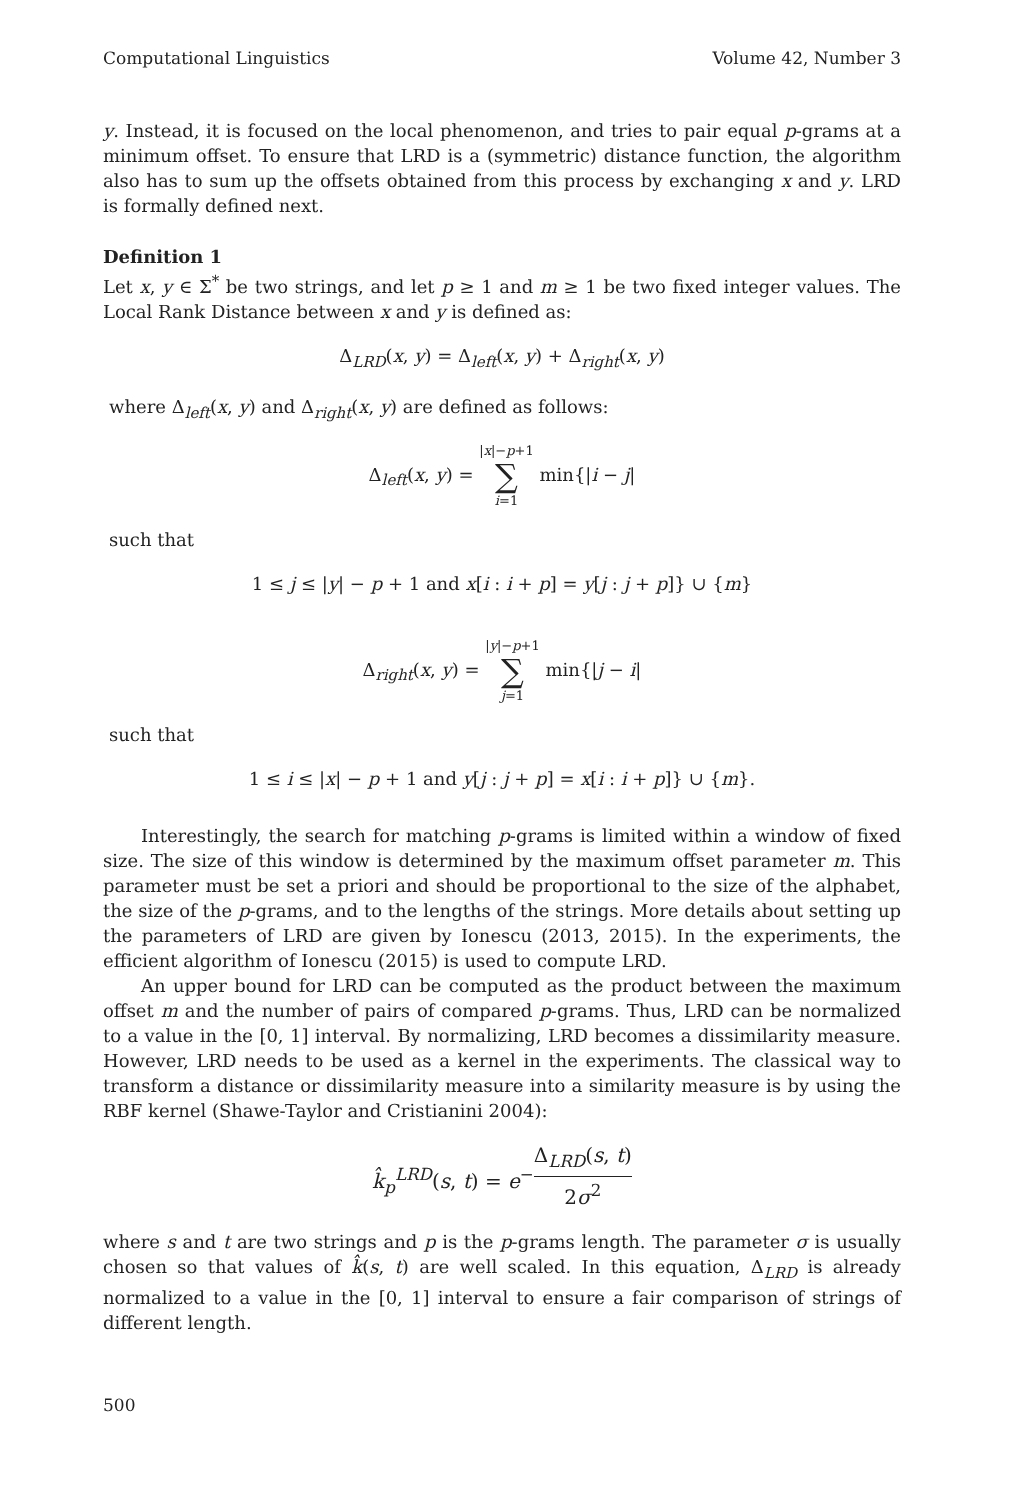Computational Linguistics Volume 42, Number 3
y. Instead, it is focused on the local phenomenon, and tries to pair equal p-grams at a minimum offset. To ensure that LRD is a (symmetric) distance function, the algorithm also has to sum up the offsets obtained from this process by exchanging x and y. LRD is formally defined next.
Definition 1
Let x, y ∈ Σ<sup>*</sup> be two strings, and let p ≥ 1 and m ≥ 1 be two fixed integer values. The Local Rank Distance between x and y is defined as:
Δ<sub>LRD</sub>(x, y) = Δ<sub>left</sub>(x, y) + Δ<sub>right</sub>(x, y)
where Δ<sub>left</sub>(x, y) and Δ<sub>right</sub>(x, y) are defined as follows:
Δ<sub>left</sub>(x, y) = |x|−p+1 ∑ i=1 min{|i − j|
such that
1 ≤ j ≤ |y| − p + 1 and x[i : i + p] = y[j : j + p]} ∪ {m}
Δ<sub>right</sub>(x, y) = |y|−p+1 ∑ j=1 min{|j − i|
such that
1 ≤ i ≤ |x| − p + 1 and y[j : j + p] = x[i : i + p]} ∪ {m}.
Interestingly, the search for matching p-grams is limited within a window of fixed size. The size of this window is determined by the maximum offset parameter m. This parameter must be set a priori and should be proportional to the size of the alphabet, the size of the p-grams, and to the lengths of the strings. More details about setting up the parameters of LRD are given by Ionescu (2013, 2015). In the experiments, the efficient algorithm of Ionescu (2015) is used to compute LRD.
An upper bound for LRD can be computed as the product between the maximum offset m and the number of pairs of compared p-grams. Thus, LRD can be normalized to a value in the [0, 1] interval. By normalizing, LRD becomes a dissimilarity measure. However, LRD needs to be used as a kernel in the experiments. The classical way to transform a distance or dissimilarity measure into a similarity measure is by using the RBF kernel (Shawe-Taylor and Cristianini 2004):
k̂<sub>p</sub><sup>LRD</sup>(s, t) = e<sup>−Δ<sub>LRD</sub>(s, t) 2σ<sup>2</sup></sup>
where s and t are two strings and p is the p-grams length. The parameter σ is usually chosen so that values of k̂(s, t) are well scaled. In this equation, Δ<sub>LRD</sub> is already normalized to a value in the [0, 1] interval to ensure a fair comparison of strings of different length.
500